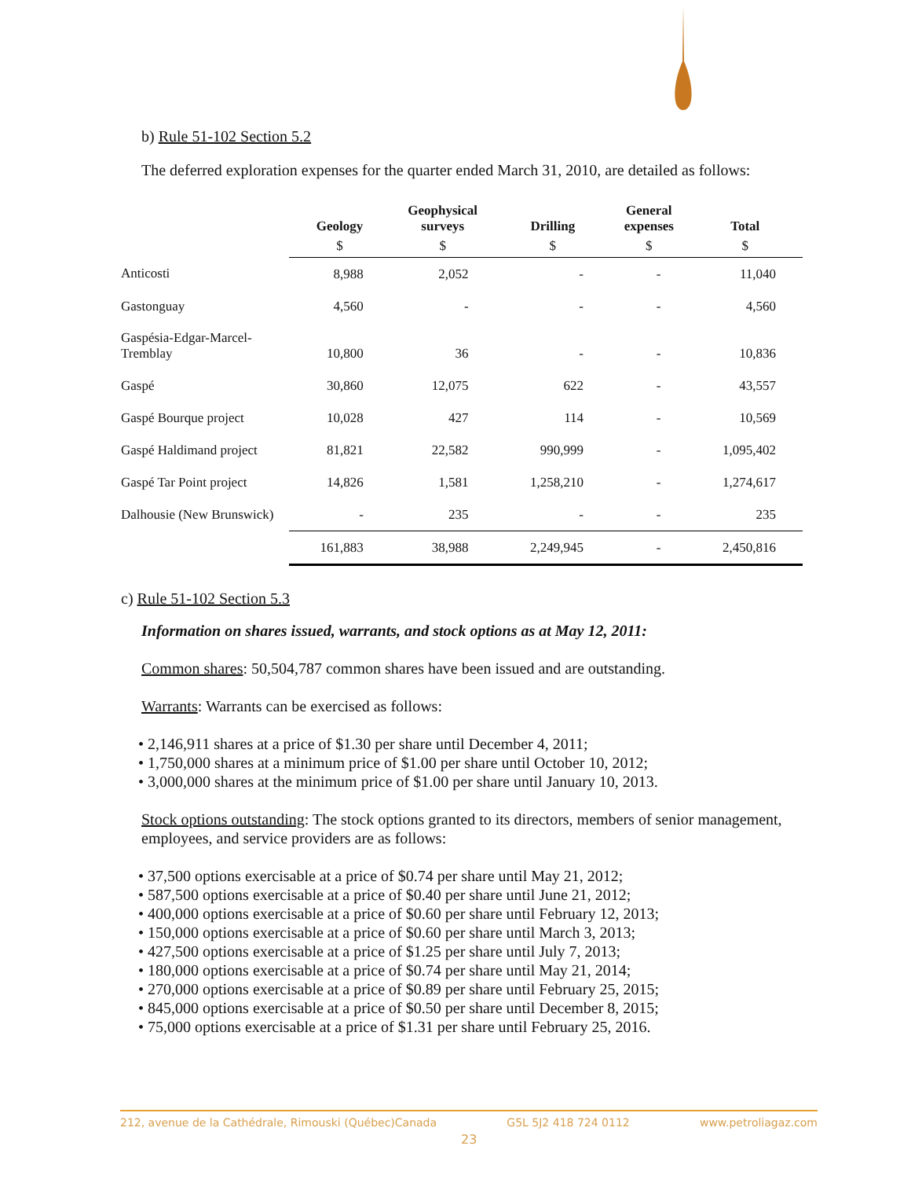b) Rule 51-102 Section 5.2
The deferred exploration expenses for the quarter ended March 31, 2010, are detailed as follows:
| | Geology | Geophysical surveys | Drilling | General expenses | Total |
| --- | --- | --- | --- | --- | --- |
| | $ | $ | $ | $ | $ |
| Anticosti | 8,988 | 2,052 | - | - | 11,040 |
| Gastonguay | 4,560 | - | - | - | 4,560 |
| Gaspésia-Edgar-Marcel- Tremblay | 10,800 | 36 | - | - | 10,836 |
| Gaspé | 30,860 | 12,075 | 622 | - | 43,557 |
| Gaspé Bourque project | 10,028 | 427 | 114 | - | 10,569 |
| Gaspé Haldimand project | 81,821 | 22,582 | 990,999 | - | 1,095,402 |
| Gaspé Tar Point project | 14,826 | 1,581 | 1,258,210 | - | 1,274,617 |
| Dalhousie (New Brunswick) | - | 235 | - | - | 235 |
| | 161,883 | 38,988 | 2,249,945 | - | 2,450,816 |
c) Rule 51-102 Section 5.3
Information on shares issued, warrants, and stock options as at May 12, 2011:
Common shares: 50,504,787 common shares have been issued and are outstanding.
Warrants: Warrants can be exercised as follows:
• 2,146,911 shares at a price of $1.30 per share until December 4, 2011;
• 1,750,000 shares at a minimum price of $1.00 per share until October 10, 2012;
• 3,000,000 shares at the minimum price of $1.00 per share until January 10, 2013.
Stock options outstanding: The stock options granted to its directors, members of senior management, employees, and service providers are as follows:
• 37,500 options exercisable at a price of $0.74 per share until May 21, 2012;
• 587,500 options exercisable at a price of $0.40 per share until June 21, 2012;
• 400,000 options exercisable at a price of $0.60 per share until February 12, 2013;
• 150,000 options exercisable at a price of $0.60 per share until March 3, 2013;
• 427,500 options exercisable at a price of $1.25 per share until July 7, 2013;
• 180,000 options exercisable at a price of $0.74 per share until May 21, 2014;
• 270,000 options exercisable at a price of $0.89 per share until February 25, 2015;
• 845,000 options exercisable at a price of $0.50 per share until December 8, 2015;
• 75,000 options exercisable at a price of $1.31 per share until February 25, 2016.
212, avenue de la Cathédrale, Rimouski (Québec)Canada G5L 5J2 418 724 0112 www.petroliagaz.com
23